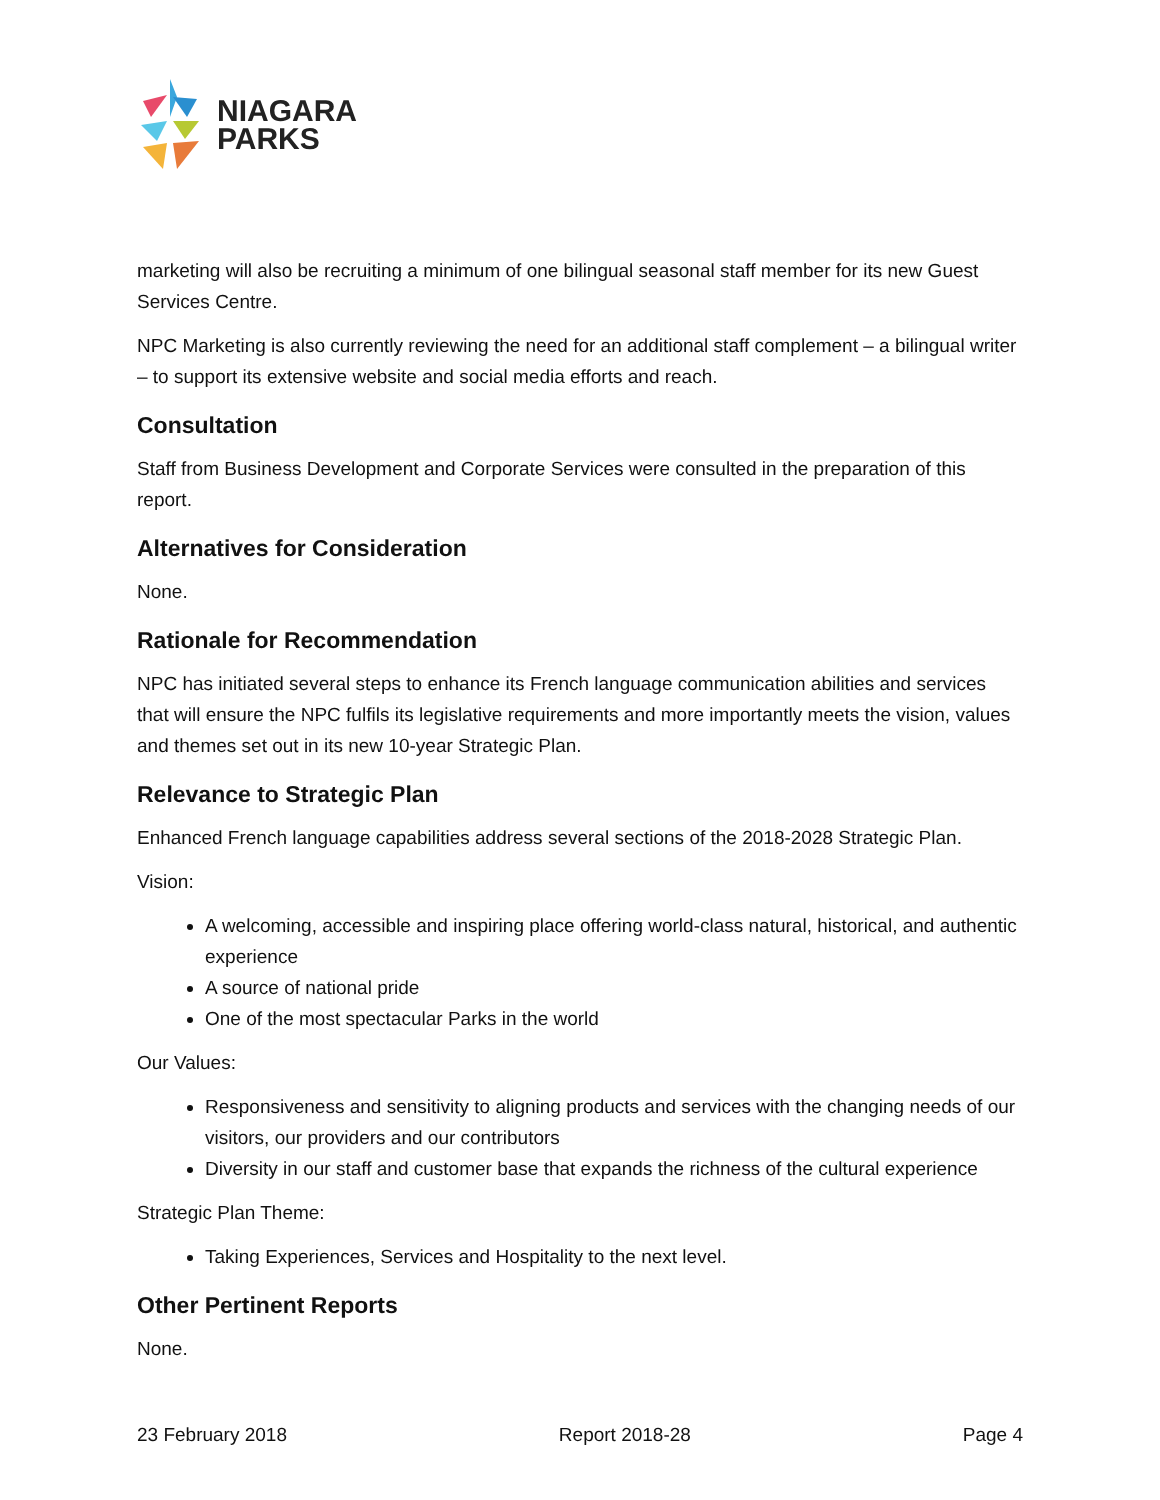NIAGARA
PARKS
marketing will also be recruiting a minimum of one bilingual seasonal staff member for its new Guest Services Centre.
NPC Marketing is also currently reviewing the need for an additional staff complement – a bilingual writer – to support its extensive website and social media efforts and reach.
Consultation
Staff from Business Development and Corporate Services were consulted in the preparation of this report.
Alternatives for Consideration
None.
Rationale for Recommendation
NPC has initiated several steps to enhance its French language communication abilities and services that will ensure the NPC fulfils its legislative requirements and more importantly meets the vision, values and themes set out in its new 10-year Strategic Plan.
Relevance to Strategic Plan
Enhanced French language capabilities address several sections of the 2018-2028 Strategic Plan.
Vision:
A welcoming, accessible and inspiring place offering world-class natural, historical, and authentic experience
A source of national pride
One of the most spectacular Parks in the world
Our Values:
Responsiveness and sensitivity to aligning products and services with the changing needs of our visitors, our providers and our contributors
Diversity in our staff and customer base that expands the richness of the cultural experience
Strategic Plan Theme:
Taking Experiences, Services and Hospitality to the next level.
Other Pertinent Reports
None.
23 February 2018 Report 2018-28 Page 4